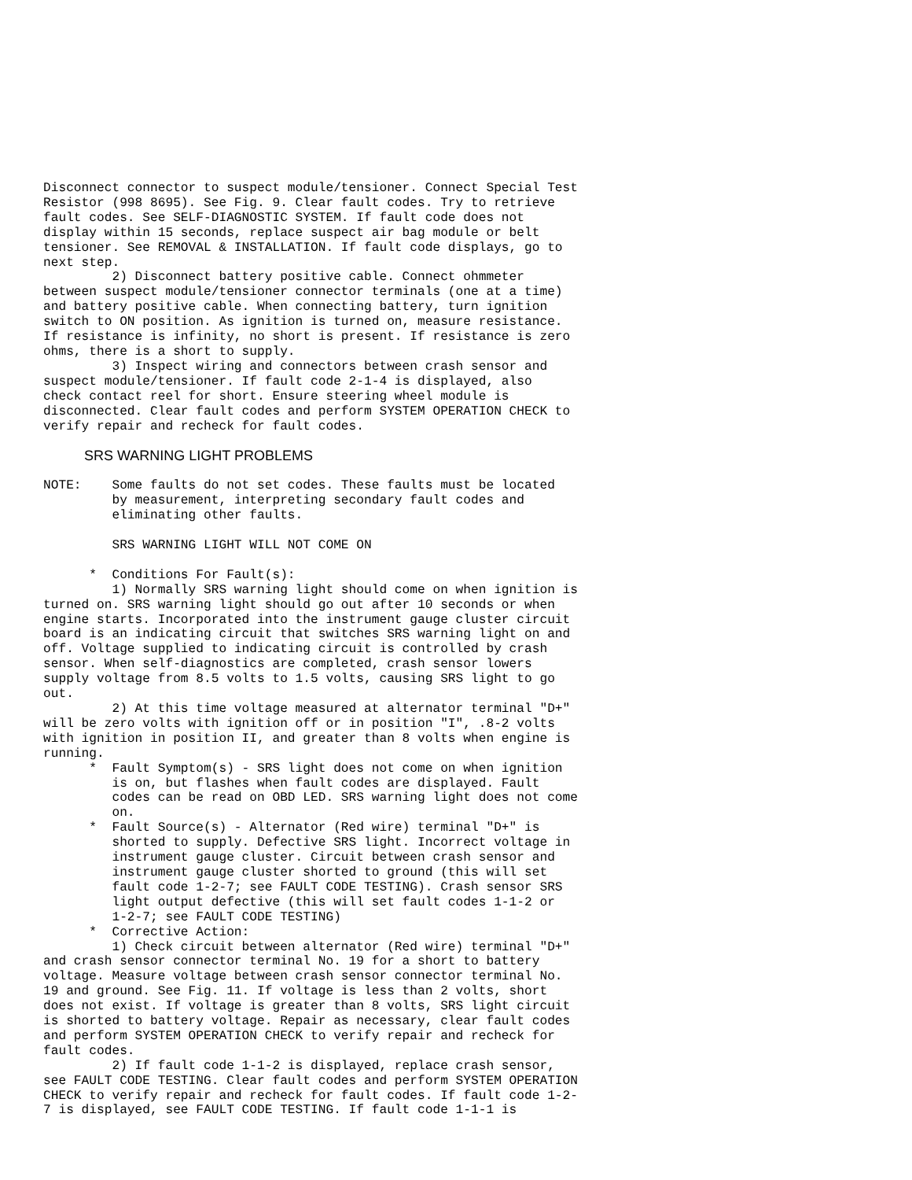Disconnect connector to suspect module/tensioner. Connect Special Test
Resistor (998 8695). See Fig. 9. Clear fault codes. Try to retrieve
fault codes. See SELF-DIAGNOSTIC SYSTEM. If fault code does not
display within 15 seconds, replace suspect air bag module or belt
tensioner. See REMOVAL & INSTALLATION. If fault code displays, go to
next step.
         2) Disconnect battery positive cable. Connect ohmmeter
between suspect module/tensioner connector terminals (one at a time)
and battery positive cable. When connecting battery, turn ignition
switch to ON position. As ignition is turned on, measure resistance.
If resistance is infinity, no short is present. If resistance is zero
ohms, there is a short to supply.
         3) Inspect wiring and connectors between crash sensor and
suspect module/tensioner. If fault code 2-1-4 is displayed, also
check contact reel for short. Ensure steering wheel module is
disconnected. Clear fault codes and perform SYSTEM OPERATION CHECK to
verify repair and recheck for fault codes.
SRS WARNING LIGHT PROBLEMS
NOTE:    Some faults do not set codes. These faults must be located
         by measurement, interpreting secondary fault codes and
         eliminating other faults.

         SRS WARNING LIGHT WILL NOT COME ON

      *  Conditions For Fault(s):
         1) Normally SRS warning light should come on when ignition is
turned on. SRS warning light should go out after 10 seconds or when
engine starts. Incorporated into the instrument gauge cluster circuit
board is an indicating circuit that switches SRS warning light on and
off. Voltage supplied to indicating circuit is controlled by crash
sensor. When self-diagnostics are completed, crash sensor lowers
supply voltage from 8.5 volts to 1.5 volts, causing SRS light to go
out.
         2) At this time voltage measured at alternator terminal "D+"
will be zero volts with ignition off or in position "I", .8-2 volts
with ignition in position II, and greater than 8 volts when engine is
running.
      *  Fault Symptom(s) - SRS light does not come on when ignition
         is on, but flashes when fault codes are displayed. Fault
         codes can be read on OBD LED. SRS warning light does not come
         on.
      *  Fault Source(s) - Alternator (Red wire) terminal "D+" is
         shorted to supply. Defective SRS light. Incorrect voltage in
         instrument gauge cluster. Circuit between crash sensor and
         instrument gauge cluster shorted to ground (this will set
         fault code 1-2-7; see FAULT CODE TESTING). Crash sensor SRS
         light output defective (this will set fault codes 1-1-2 or
         1-2-7; see FAULT CODE TESTING)
      *  Corrective Action:
         1) Check circuit between alternator (Red wire) terminal "D+"
and crash sensor connector terminal No. 19 for a short to battery
voltage. Measure voltage between crash sensor connector terminal No.
19 and ground. See Fig. 11. If voltage is less than 2 volts, short
does not exist. If voltage is greater than 8 volts, SRS light circuit
is shorted to battery voltage. Repair as necessary, clear fault codes
and perform SYSTEM OPERATION CHECK to verify repair and recheck for
fault codes.
         2) If fault code 1-1-2 is displayed, replace crash sensor,
see FAULT CODE TESTING. Clear fault codes and perform SYSTEM OPERATION
CHECK to verify repair and recheck for fault codes. If fault code 1-2-
7 is displayed, see FAULT CODE TESTING. If fault code 1-1-1 is